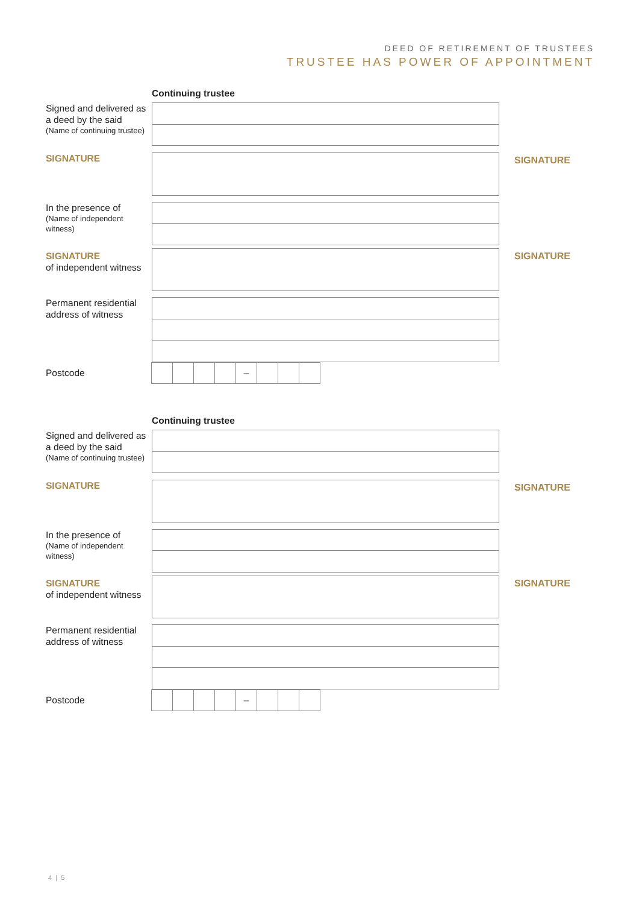DEED OF RETIREMENT OF TRUSTEES
TRUSTEE HAS POWER OF APPOINTMENT
Continuing trustee
Signed and delivered as a deed by the said
(Name of continuing trustee)
SIGNATURE
SIGNATURE
In the presence of
(Name of independent witness)
SIGNATURE
of independent witness
SIGNATURE
Permanent residential address of witness
Postcode
–
Continuing trustee
Signed and delivered as a deed by the said
(Name of continuing trustee)
SIGNATURE
SIGNATURE
In the presence of
(Name of independent witness)
SIGNATURE
of independent witness
SIGNATURE
Permanent residential address of witness
Postcode
–
4 | 5